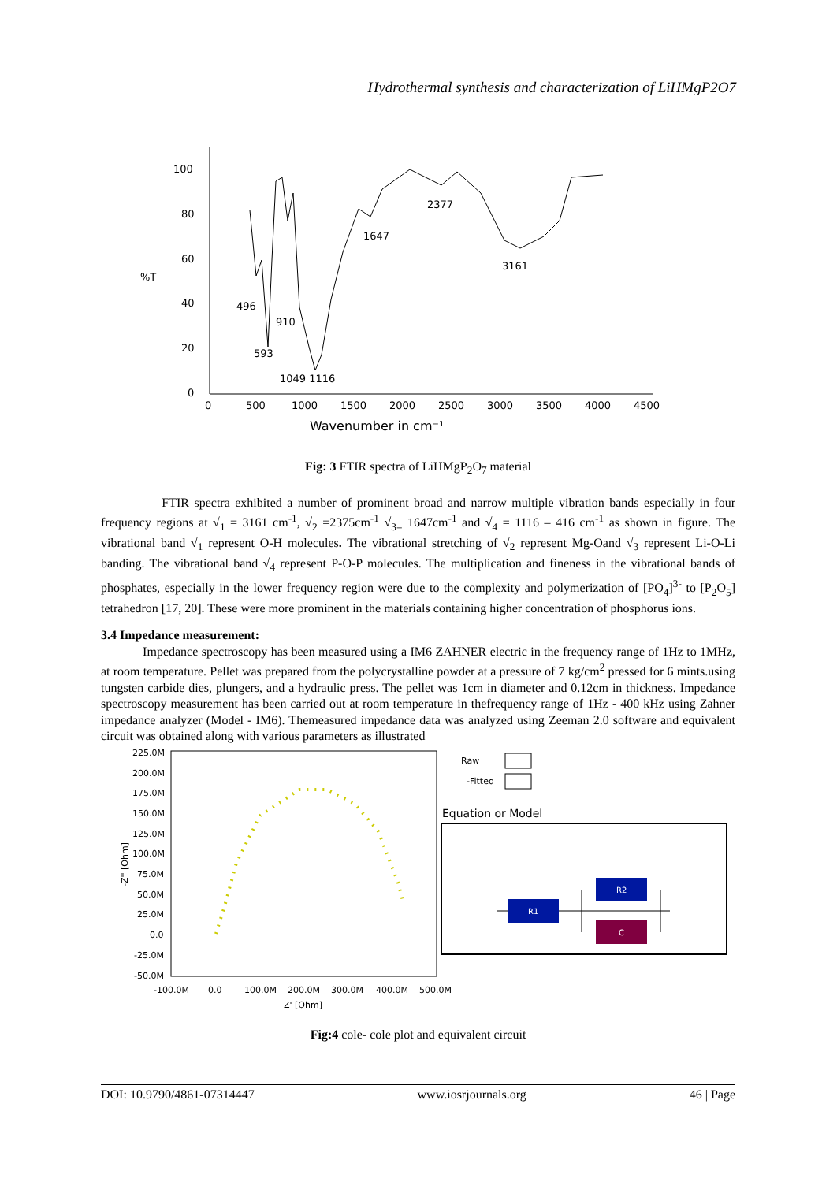Hydrothermal synthesis and characterization of LiHMgP2O7
100
80
60
40
20
0
%T
0
500
1000
1500
2000
2500
3000
3500
4000
4500
Wavenumber in cm⁻¹
496
593
910
1049 1116
1647
2377
3161
Fig: 3 FTIR spectra of LiHMgP<sub>2</sub>O<sub>7</sub> material
FTIR spectra exhibited a number of prominent broad and narrow multiple vibration bands especially in four frequency regions at √<sub>1</sub> = 3161 cm<sup>-1</sup>, √<sub>2</sub> =2375cm<sup>-1</sup> √<sub>3=</sub> 1647cm<sup>-1</sup> and √<sub>4</sub> = 1116 – 416 cm<sup>-1</sup> as shown in figure. The vibrational band √<sub>1</sub> represent O-H molecules. The vibrational stretching of √<sub>2</sub> represent Mg-Oand √<sub>3</sub> represent Li-O-Li banding. The vibrational band √<sub>4</sub> represent P-O-P molecules. The multiplication and fineness in the vibrational bands of phosphates, especially in the lower frequency region were due to the complexity and polymerization of [PO<sub>4</sub>]<sup>3-</sup> to [P<sub>2</sub>O<sub>5</sub>] tetrahedron [17, 20]. These were more prominent in the materials containing higher concentration of phosphorus ions.
3.4 Impedance measurement:
Impedance spectroscopy has been measured using a IM6 ZAHNER electric in the frequency range of 1Hz to 1MHz, at room temperature. Pellet was prepared from the polycrystalline powder at a pressure of 7 kg/cm<sup>2</sup> pressed for 6 mints.using tungsten carbide dies, plungers, and a hydraulic press. The pellet was 1cm in diameter and 0.12cm in thickness. Impedance spectroscopy measurement has been carried out at room temperature in thefrequency range of 1Hz - 400 kHz using Zahner impedance analyzer (Model - IM6). Themeasured impedance data was analyzed using Zeeman 2.0 software and equivalent circuit was obtained along with various parameters as illustrated
225.0M
200.0M
175.0M
150.0M
125.0M
100.0M
75.0M
50.0M
25.0M
0.0
-25.0M
-50.0M
-100.0M
0.0
100.0M
200.0M
300.0M
400.0M
500.0M
Z' [Ohm]
-Z'' [Ohm]
Raw
-Fitted
Equation or Model
R1
R2
C
Fig:4 cole- cole plot and equivalent circuit
DOI: 10.9790/4861-07314447 www.iosrjournals.org 46 | Page